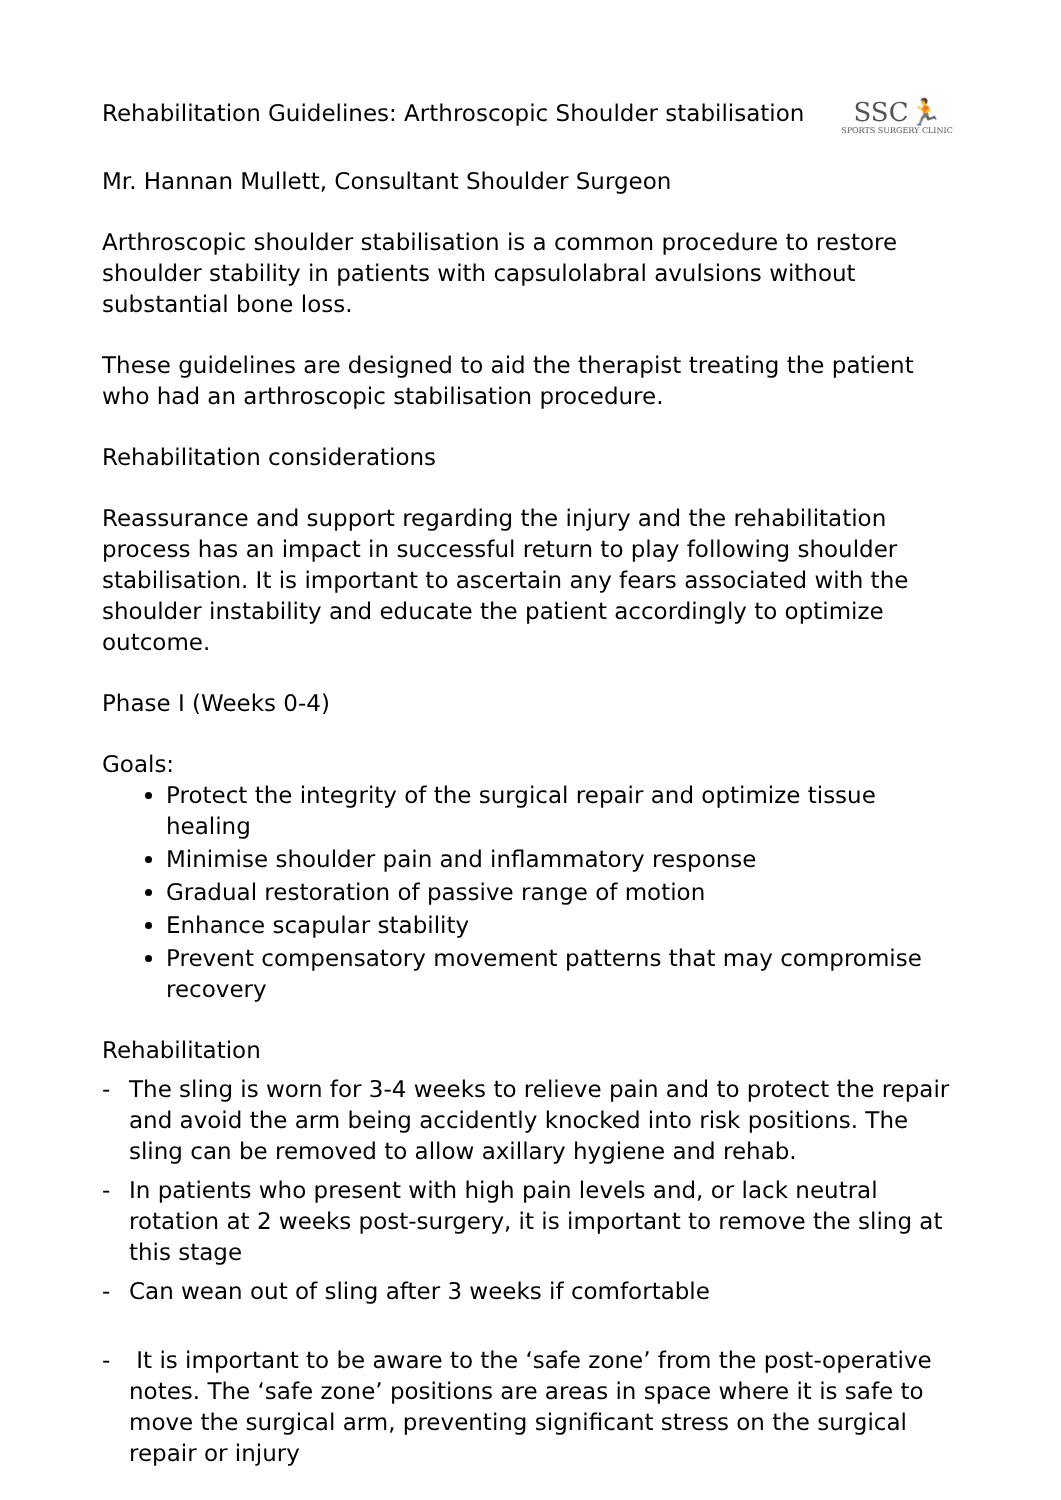Rehabilitation Guidelines: Arthroscopic Shoulder stabilisation
SSC🏃
SPORTS SURGERY CLINIC
Mr. Hannan Mullett, Consultant Shoulder Surgeon
Arthroscopic shoulder stabilisation is a common procedure to restore shoulder stability in patients with capsulolabral avulsions without substantial bone loss.
These guidelines are designed to aid the therapist treating the patient who had an arthroscopic stabilisation procedure.
Rehabilitation considerations
Reassurance and support regarding the injury and the rehabilitation process has an impact in successful return to play following shoulder stabilisation. It is important to ascertain any fears associated with the shoulder instability and educate the patient accordingly to optimize outcome.
Phase I (Weeks 0-4)
Goals:
Protect the integrity of the surgical repair and optimize tissue healing
Minimise shoulder pain and inflammatory response
Gradual restoration of passive range of motion
Enhance scapular stability
Prevent compensatory movement patterns that may compromise recovery
Rehabilitation
- The sling is worn for 3-4 weeks to relieve pain and to protect the repair and avoid the arm being accidently knocked into risk positions. The sling can be removed to allow axillary hygiene and rehab.
- In patients who present with high pain levels and, or lack neutral rotation at 2 weeks post-surgery, it is important to remove the sling at this stage
- Can wean out of sling after 3 weeks if comfortable
- It is important to be aware to the ‘safe zone’ from the post-operative notes. The ‘safe zone’ positions are areas in space where it is safe to move the surgical arm, preventing significant stress on the surgical repair or injury